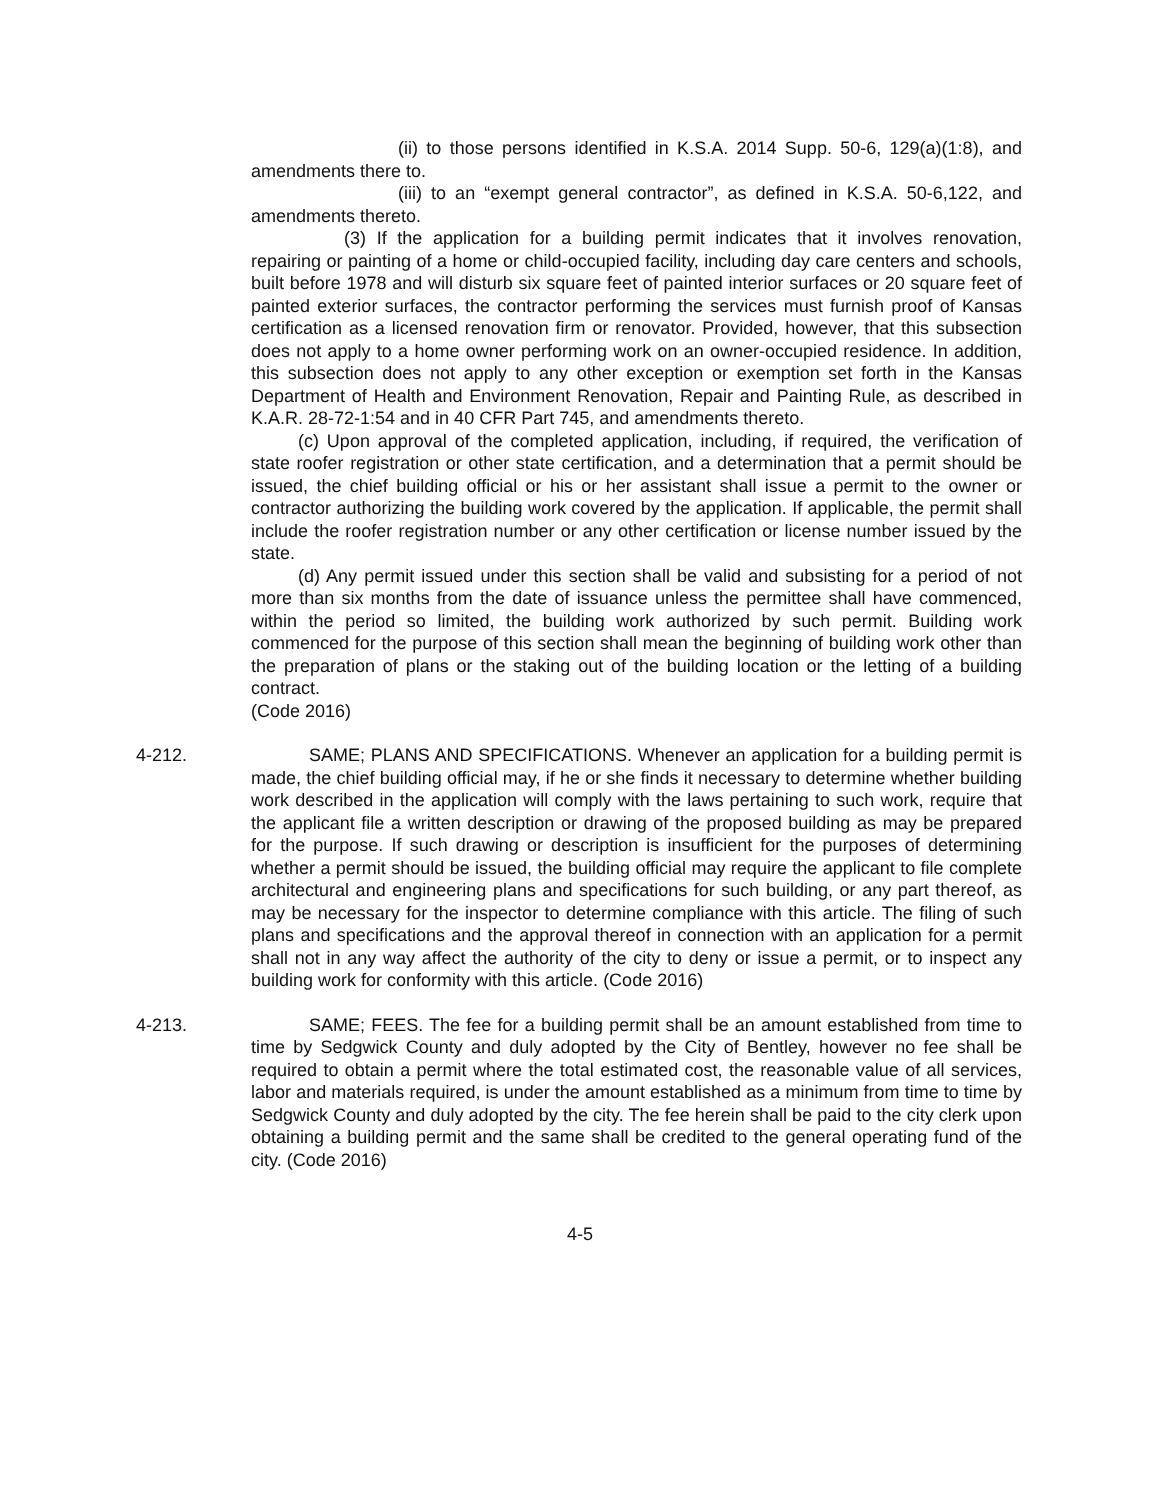(ii) to those persons identified in K.S.A. 2014 Supp. 50-6, 129(a)(1:8), and amendments there to.
(iii) to an “exempt general contractor”, as defined in K.S.A. 50-6,122, and amendments thereto.
(3) If the application for a building permit indicates that it involves renovation, repairing or painting of a home or child-occupied facility, including day care centers and schools, built before 1978 and will disturb six square feet of painted interior surfaces or 20 square feet of painted exterior surfaces, the contractor performing the services must furnish proof of Kansas certification as a licensed renovation firm or renovator. Provided, however, that this subsection does not apply to a home owner performing work on an owner-occupied residence. In addition, this subsection does not apply to any other exception or exemption set forth in the Kansas Department of Health and Environment Renovation, Repair and Painting Rule, as described in K.A.R. 28-72-1:54 and in 40 CFR Part 745, and amendments thereto.
(c) Upon approval of the completed application, including, if required, the verification of state roofer registration or other state certification, and a determination that a permit should be issued, the chief building official or his or her assistant shall issue a permit to the owner or contractor authorizing the building work covered by the application. If applicable, the permit shall include the roofer registration number or any other certification or license number issued by the state.
(d) Any permit issued under this section shall be valid and subsisting for a period of not more than six months from the date of issuance unless the permittee shall have commenced, within the period so limited, the building work authorized by such permit. Building work commenced for the purpose of this section shall mean the beginning of building work other than the preparation of plans or the staking out of the building location or the letting of a building contract.
(Code 2016)
4-212. SAME; PLANS AND SPECIFICATIONS. Whenever an application for a building permit is made, the chief building official may, if he or she finds it necessary to determine whether building work described in the application will comply with the laws pertaining to such work, require that the applicant file a written description or drawing of the proposed building as may be prepared for the purpose. If such drawing or description is insufficient for the purposes of determining whether a permit should be issued, the building official may require the applicant to file complete architectural and engineering plans and specifications for such building, or any part thereof, as may be necessary for the inspector to determine compliance with this article. The filing of such plans and specifications and the approval thereof in connection with an application for a permit shall not in any way affect the authority of the city to deny or issue a permit, or to inspect any building work for conformity with this article. (Code 2016)
4-213. SAME; FEES. The fee for a building permit shall be an amount established from time to time by Sedgwick County and duly adopted by the City of Bentley, however no fee shall be required to obtain a permit where the total estimated cost, the reasonable value of all services, labor and materials required, is under the amount established as a minimum from time to time by Sedgwick County and duly adopted by the city. The fee herein shall be paid to the city clerk upon obtaining a building permit and the same shall be credited to the general operating fund of the city. (Code 2016)
4-5